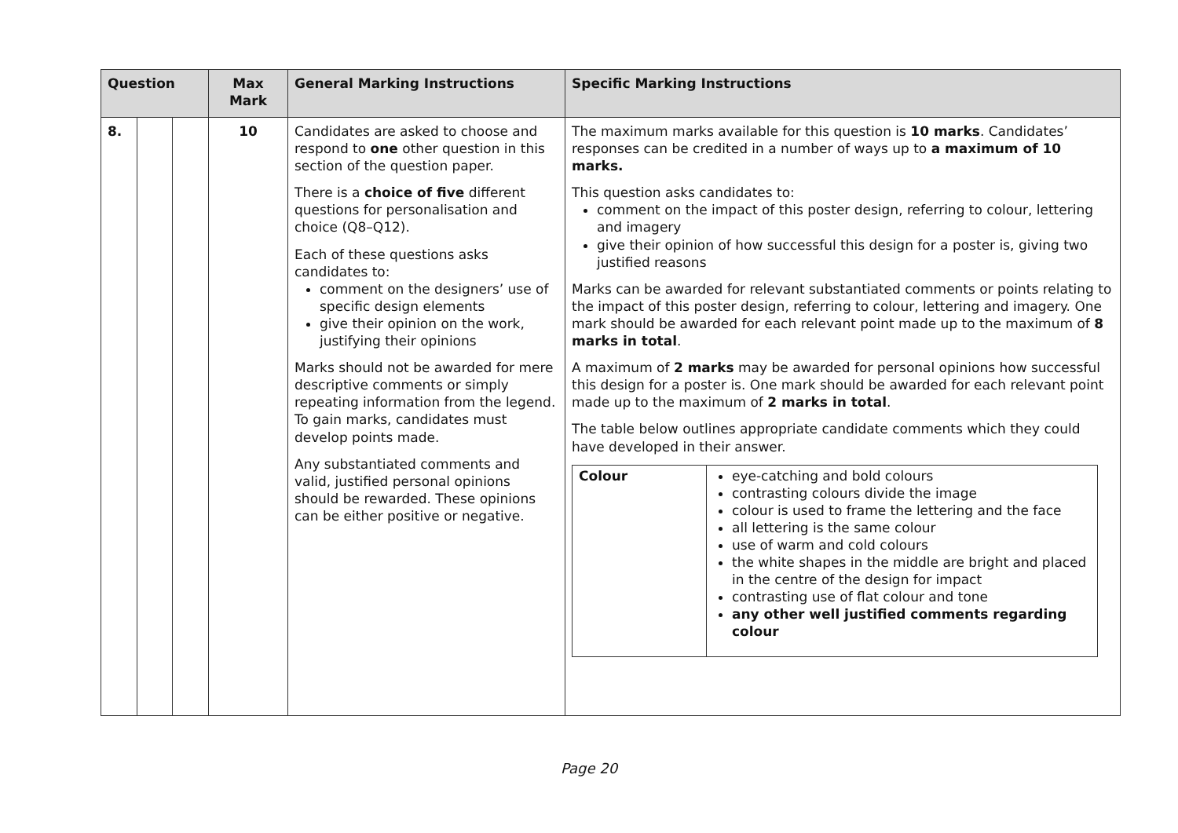| Question | | | Max Mark | General Marking Instructions | Specific Marking Instructions |
| --- | --- | --- | --- | --- | --- |
| 8. | | | 10 | Candidates are asked to choose and respond to one other question in this section of the question paper. There is a choice of five different questions for personalisation and choice (Q8–Q12). Each of these questions asks candidates to: comment on the designers’ use of specific design elements give their opinion on the work, justifying their opinions Marks should not be awarded for mere descriptive comments or simply repeating information from the legend. To gain marks, candidates must develop points made. Any substantiated comments and valid, justified personal opinions should be rewarded. These opinions can be either positive or negative. | The maximum marks available for this question is 10 marks . Candidates’ responses can be credited in a number of ways up to a maximum of 10 marks. This question asks candidates to: comment on the impact of this poster design, referring to colour, lettering and imagery give their opinion of how successful this design for a poster is, giving two justified reasons Marks can be awarded for relevant substantiated comments or points relating to the impact of this poster design, referring to colour, lettering and imagery. One mark should be awarded for each relevant point made up to the maximum of 8 marks in total . A maximum of 2 marks may be awarded for personal opinions how successful this design for a poster is. One mark should be awarded for each relevant point made up to the maximum of 2 marks in total . The table below outlines appropriate candidate comments which they could have developed in their answer. / Colour / eye-catching and bold colours contrasting colours divide the image colour is used to frame the lettering and the face all lettering is the same colour use of warm and cold colours the white shapes in the middle are bright and placed in the centre of the design for impact contrasting use of flat colour and tone any other well justified comments regarding colour / |
Page 20